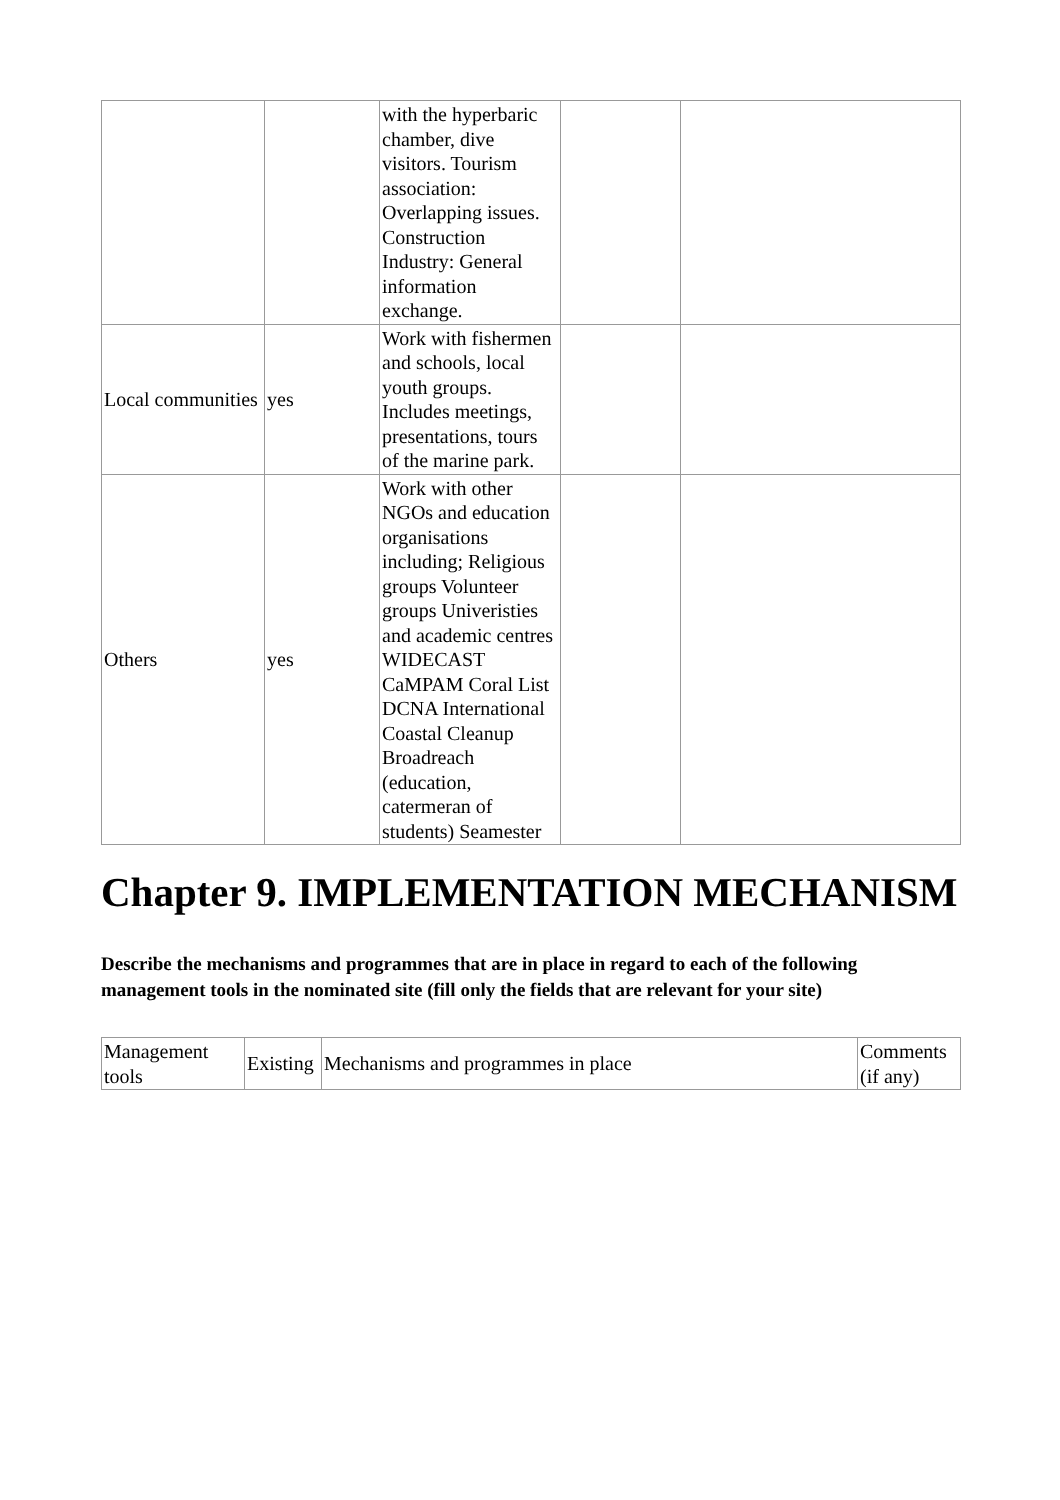| | | with the hyperbaric chamber, dive visitors. Tourism association: Overlapping issues. Construction Industry: General information exchange. | | |
| Local communities | yes | Work with fishermen and schools, local youth groups. Includes meetings, presentations, tours of the marine park. | | |
| Others | yes | Work with other NGOs and education organisations including; Religious groups Volunteer groups Univeristies and academic centres WIDECAST CaMPAM Coral List DCNA International Coastal Cleanup Broadreach (education, catermeran of students) Seamester | | |
Chapter 9. IMPLEMENTATION MECHANISM
Describe the mechanisms and programmes that are in place in regard to each of the following management tools in the nominated site (fill only the fields that are relevant for your site)
| Management tools | Existing | Mechanisms and programmes in place | Comments (if any) |